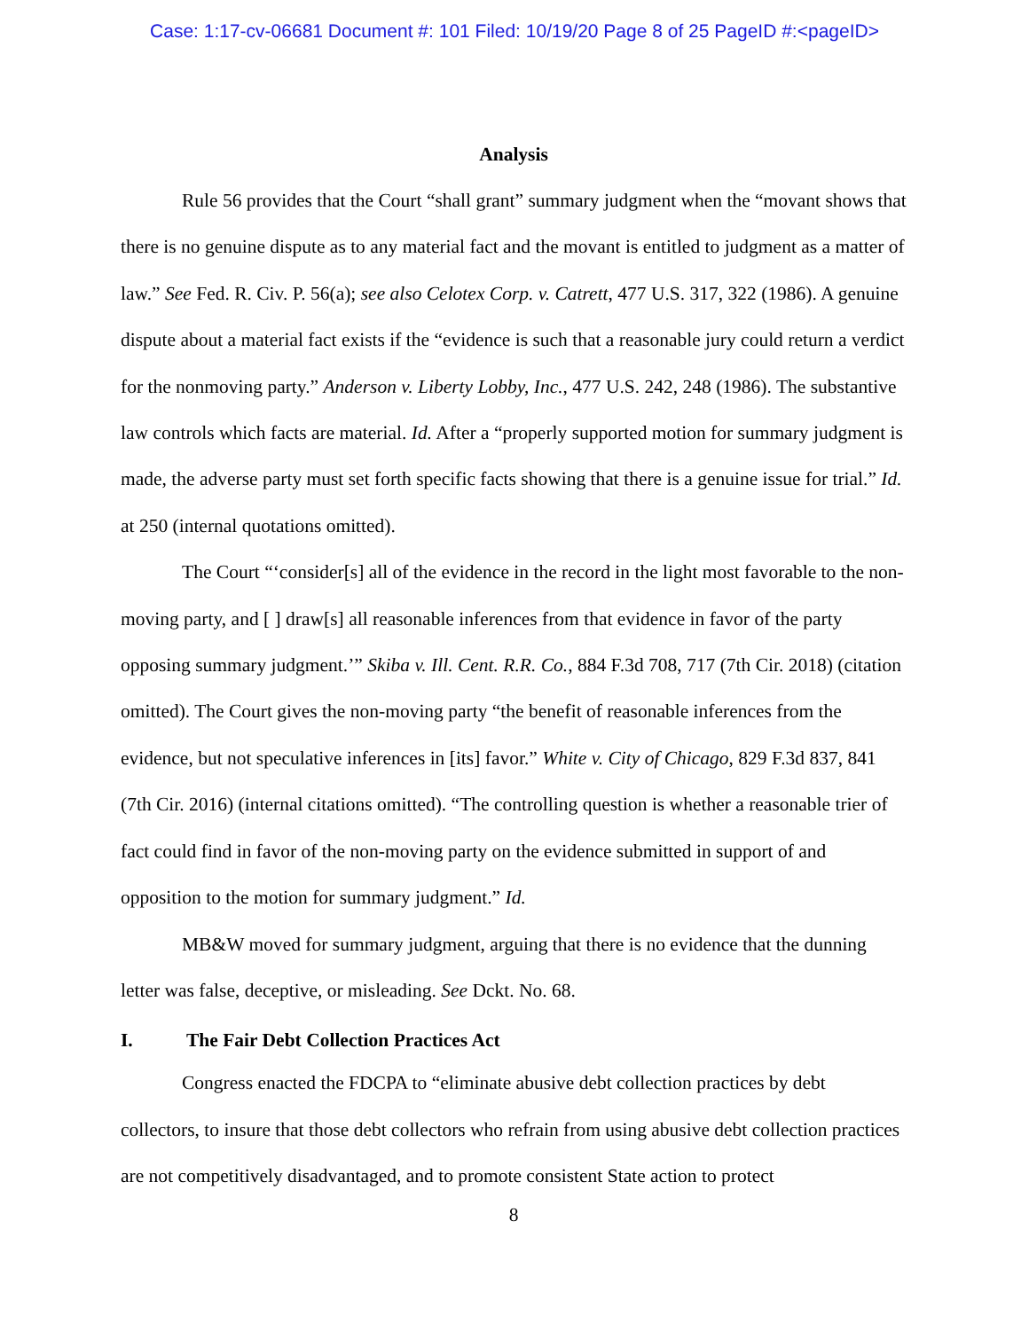Case: 1:17-cv-06681 Document #: 101 Filed: 10/19/20 Page 8 of 25 PageID #:<pageID>
Analysis
Rule 56 provides that the Court “shall grant” summary judgment when the “movant shows that there is no genuine dispute as to any material fact and the movant is entitled to judgment as a matter of law.” See Fed. R. Civ. P. 56(a); see also Celotex Corp. v. Catrett, 477 U.S. 317, 322 (1986). A genuine dispute about a material fact exists if the “evidence is such that a reasonable jury could return a verdict for the nonmoving party.” Anderson v. Liberty Lobby, Inc., 477 U.S. 242, 248 (1986). The substantive law controls which facts are material. Id. After a “properly supported motion for summary judgment is made, the adverse party must set forth specific facts showing that there is a genuine issue for trial.” Id. at 250 (internal quotations omitted).
The Court “‘consider[s] all of the evidence in the record in the light most favorable to the non-moving party, and [ ] draw[s] all reasonable inferences from that evidence in favor of the party opposing summary judgment.’” Skiba v. Ill. Cent. R.R. Co., 884 F.3d 708, 717 (7th Cir. 2018) (citation omitted). The Court gives the non-moving party “the benefit of reasonable inferences from the evidence, but not speculative inferences in [its] favor.” White v. City of Chicago, 829 F.3d 837, 841 (7th Cir. 2016) (internal citations omitted). “The controlling question is whether a reasonable trier of fact could find in favor of the non-moving party on the evidence submitted in support of and opposition to the motion for summary judgment.” Id.
MB&W moved for summary judgment, arguing that there is no evidence that the dunning letter was false, deceptive, or misleading. See Dckt. No. 68.
I. The Fair Debt Collection Practices Act
Congress enacted the FDCPA to “eliminate abusive debt collection practices by debt collectors, to insure that those debt collectors who refrain from using abusive debt collection practices are not competitively disadvantaged, and to promote consistent State action to protect
8